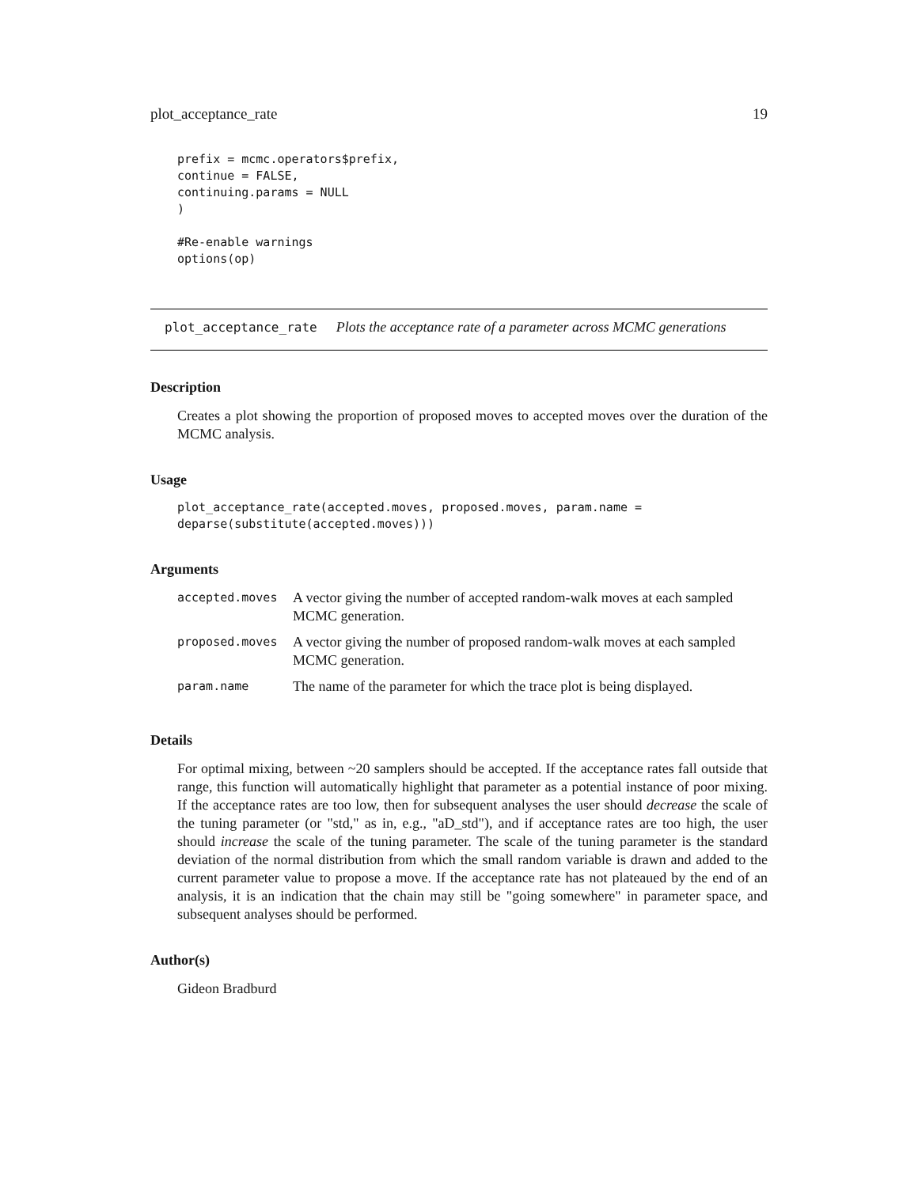plot_acceptance_rate 19
prefix = mcmc.operators$prefix,
continue = FALSE,
continuing.params = NULL
)

#Re-enable warnings
options(op)
plot_acceptance_rate Plots the acceptance rate of a parameter across MCMC generations
Description
Creates a plot showing the proportion of proposed moves to accepted moves over the duration of the MCMC analysis.
Usage
plot_acceptance_rate(accepted.moves, proposed.moves, param.name =
deparse(substitute(accepted.moves)))
Arguments
| accepted.moves | A vector giving the number of accepted random-walk moves at each sampled MCMC generation. |
| proposed.moves | A vector giving the number of proposed random-walk moves at each sampled MCMC generation. |
| param.name | The name of the parameter for which the trace plot is being displayed. |
Details
For optimal mixing, between ~20 samplers should be accepted. If the acceptance rates fall outside that range, this function will automatically highlight that parameter as a potential instance of poor mixing. If the acceptance rates are too low, then for subsequent analyses the user should decrease the scale of the tuning parameter (or "std," as in, e.g., "aD_std"), and if acceptance rates are too high, the user should increase the scale of the tuning parameter. The scale of the tuning parameter is the standard deviation of the normal distribution from which the small random variable is drawn and added to the current parameter value to propose a move. If the acceptance rate has not plateaued by the end of an analysis, it is an indication that the chain may still be "going somewhere" in parameter space, and subsequent analyses should be performed.
Author(s)
Gideon Bradburd